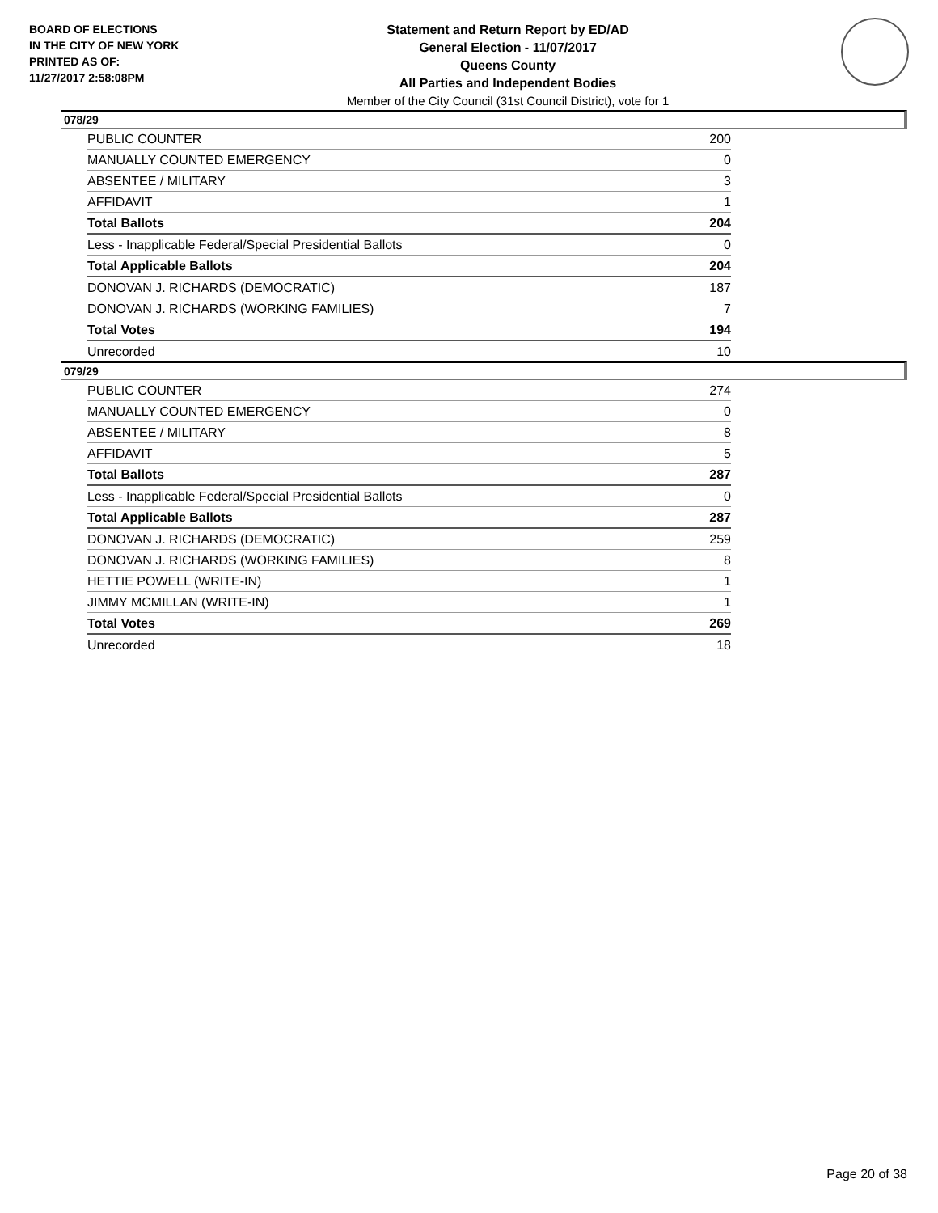BOARD OF ELECTIONS
IN THE CITY OF NEW YORK
PRINTED AS OF:
11/27/2017 2:58:08PM
Statement and Return Report by ED/AD
General Election - 11/07/2017
Queens County
All Parties and Independent Bodies
Member of the City Council (31st Council District), vote for 1
078/29
| PUBLIC COUNTER | 200 |
| MANUALLY COUNTED EMERGENCY | 0 |
| ABSENTEE / MILITARY | 3 |
| AFFIDAVIT | 1 |
| Total Ballots | 204 |
| Less - Inapplicable Federal/Special Presidential Ballots | 0 |
| Total Applicable Ballots | 204 |
| DONOVAN J. RICHARDS (DEMOCRATIC) | 187 |
| DONOVAN J. RICHARDS (WORKING FAMILIES) | 7 |
| Total Votes | 194 |
| Unrecorded | 10 |
079/29
| PUBLIC COUNTER | 274 |
| MANUALLY COUNTED EMERGENCY | 0 |
| ABSENTEE / MILITARY | 8 |
| AFFIDAVIT | 5 |
| Total Ballots | 287 |
| Less - Inapplicable Federal/Special Presidential Ballots | 0 |
| Total Applicable Ballots | 287 |
| DONOVAN J. RICHARDS (DEMOCRATIC) | 259 |
| DONOVAN J. RICHARDS (WORKING FAMILIES) | 8 |
| HETTIE POWELL (WRITE-IN) | 1 |
| JIMMY MCMILLAN (WRITE-IN) | 1 |
| Total Votes | 269 |
| Unrecorded | 18 |
Page 20 of 38